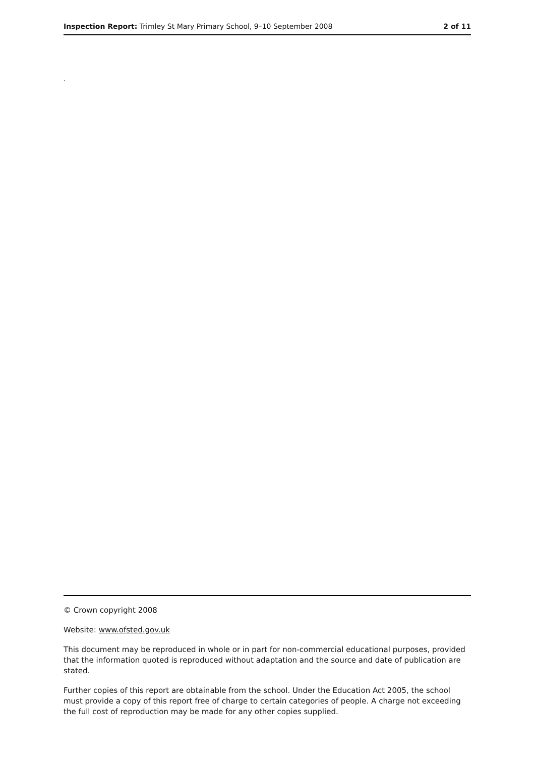Inspection Report: Trimley St Mary Primary School, 9–10 September 2008
2 of 11
.
© Crown copyright 2008
Website: www.ofsted.gov.uk
This document may be reproduced in whole or in part for non-commercial educational purposes, provided that the information quoted is reproduced without adaptation and the source and date of publication are stated.
Further copies of this report are obtainable from the school. Under the Education Act 2005, the school must provide a copy of this report free of charge to certain categories of people. A charge not exceeding the full cost of reproduction may be made for any other copies supplied.